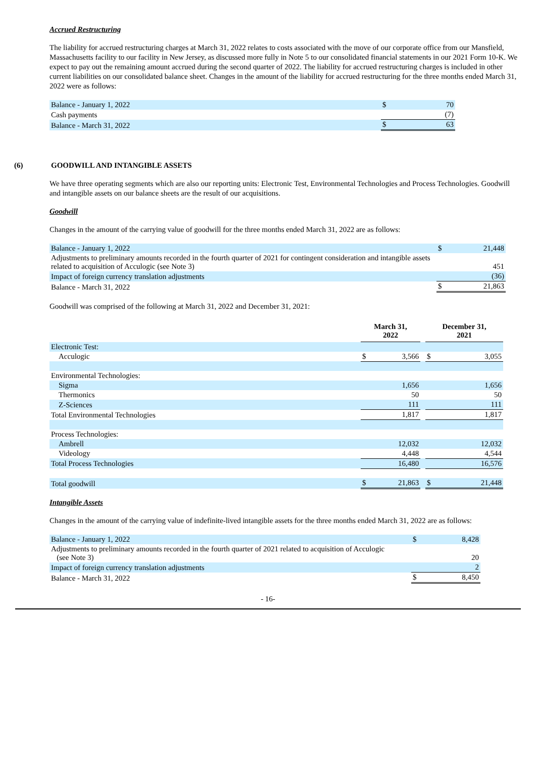Accrued Restructuring
The liability for accrued restructuring charges at March 31, 2022 relates to costs associated with the move of our corporate office from our Mansfield, Massachusetts facility to our facility in New Jersey, as discussed more fully in Note 5 to our consolidated financial statements in our 2021 Form 10-K. We expect to pay out the remaining amount accrued during the second quarter of 2022. The liability for accrued restructuring charges is included in other current liabilities on our consolidated balance sheet. Changes in the amount of the liability for accrued restructuring for the three months ended March 31, 2022 were as follows:
| Balance - January 1, 2022 | $ | 70 |
| Cash payments | | (7) |
| Balance - March 31, 2022 | $ | 63 |
(6) GOODWILL AND INTANGIBLE ASSETS
We have three operating segments which are also our reporting units: Electronic Test, Environmental Technologies and Process Technologies. Goodwill and intangible assets on our balance sheets are the result of our acquisitions.
Goodwill
Changes in the amount of the carrying value of goodwill for the three months ended March 31, 2022 are as follows:
| Balance - January 1, 2022 | $ | 21,448 |
| Adjustments to preliminary amounts recorded in the fourth quarter of 2021 for contingent consideration and intangible assets related to acquisition of Acculogic (see Note 3) | | 451 |
| Impact of foreign currency translation adjustments | | (36) |
| Balance - March 31, 2022 | $ | 21,863 |
Goodwill was comprised of the following at March 31, 2022 and December 31, 2021:
| | March 31, 2022 | | | December 31, 2021 | |
| Electronic Test: | | | | | |
| Acculogic | $ | 3,566 | | $ | 3,055 |
| Environmental Technologies: | | | | | |
| Sigma | | 1,656 | | | 1,656 |
| Thermonics | | 50 | | | 50 |
| Z-Sciences | | 111 | | | 111 |
| Total Environmental Technologies | | 1,817 | | | 1,817 |
| Process Technologies: | | | | | |
| Ambrell | | 12,032 | | | 12,032 |
| Videology | | 4,448 | | | 4,544 |
| Total Process Technologies | | 16,480 | | | 16,576 |
| Total goodwill | $ | 21,863 | | $ | 21,448 |
Intangible Assets
Changes in the amount of the carrying value of indefinite-lived intangible assets for the three months ended March 31, 2022 are as follows:
| Balance - January 1, 2022 | $ | 8,428 |
| Adjustments to preliminary amounts recorded in the fourth quarter of 2021 related to acquisition of Acculogic (see Note 3) | | 20 |
| Impact of foreign currency translation adjustments | | 2 |
| Balance - March 31, 2022 | $ | 8,450 |
- 16-